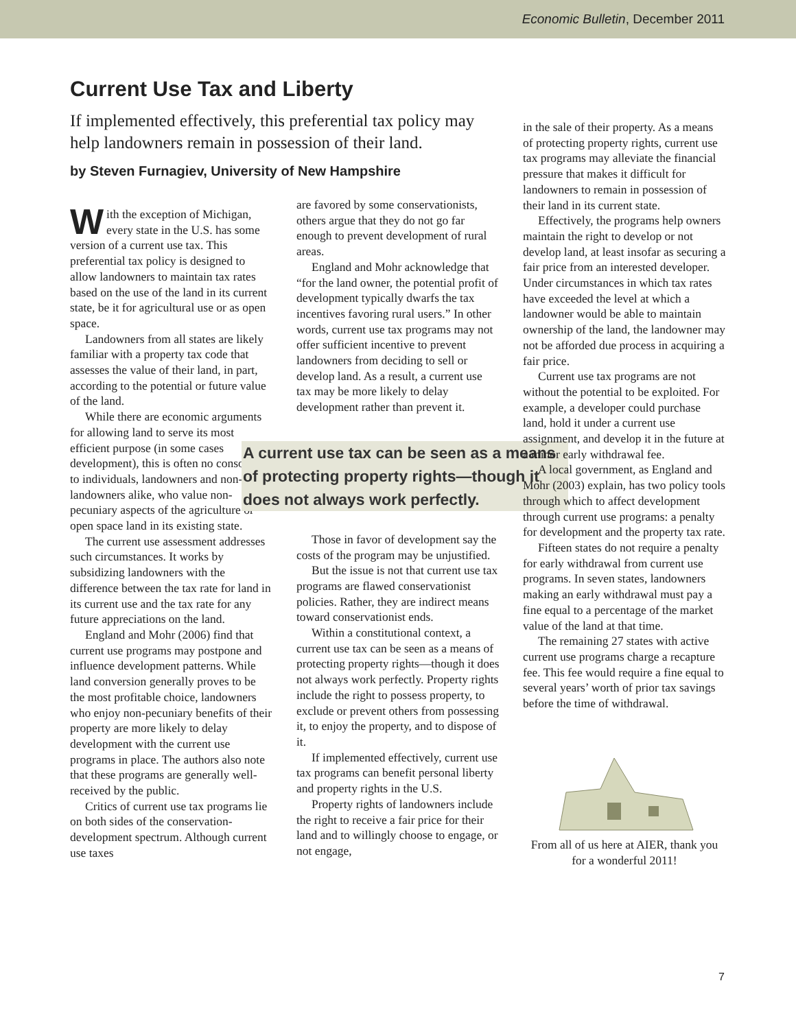Economic Bulletin, December 2011
Current Use Tax and Liberty
If implemented effectively, this preferential tax policy may help landowners remain in possession of their land.
by Steven Furnagiev, University of New Hampshire
With the exception of Michigan, every state in the U.S. has some version of a current use tax. This preferential tax policy is designed to allow landowners to maintain tax rates based on the use of the land in its current state, be it for agricultural use or as open space.
Landowners from all states are likely familiar with a property tax code that assesses the value of their land, in part, according to the potential or future value of the land.
While there are economic arguments for allowing land to serve its most efficient purpose (in some cases development), this is often no consolation to individuals, landowners and non-landowners alike, who value non-pecuniary aspects of the agriculture or open space land in its existing state.
The current use assessment addresses such circumstances. It works by subsidizing landowners with the difference between the tax rate for land in its current use and the tax rate for any future appreciations on the land.
England and Mohr (2006) find that current use programs may postpone and influence development patterns. While land conversion generally proves to be the most profitable choice, landowners who enjoy non-pecuniary benefits of their property are more likely to delay development with the current use programs in place. The authors also note that these programs are generally well-received by the public.
Critics of current use tax programs lie on both sides of the conservation-development spectrum. Although current use taxes
are favored by some conservationists, others argue that they do not go far enough to prevent development of rural areas.
England and Mohr acknowledge that “for the land owner, the potential profit of development typically dwarfs the tax incentives favoring rural users.” In other words, current use tax programs may not offer sufficient incentive to prevent landowners from deciding to sell or develop land. As a result, a current use tax may be more likely to delay development rather than prevent it.
A current use tax can be seen as a means of protecting property rights—though it does not always work perfectly.
Those in favor of development say the costs of the program may be unjustified.
But the issue is not that current use tax programs are flawed conservationist policies. Rather, they are indirect means toward conservationist ends.
Within a constitutional context, a current use tax can be seen as a means of protecting property rights—though it does not always work perfectly. Property rights include the right to possess property, to exclude or prevent others from possessing it, to enjoy the property, and to dispose of it.
If implemented effectively, current use tax programs can benefit personal liberty and property rights in the U.S.
Property rights of landowners include the right to receive a fair price for their land and to willingly choose to engage, or not engage,
in the sale of their property. As a means of protecting property rights, current use tax programs may alleviate the financial pressure that makes it difficult for landowners to remain in possession of their land in its current state.
Effectively, the programs help owners maintain the right to develop or not develop land, at least insofar as securing a fair price from an interested developer. Under circumstances in which tax rates have exceeded the level at which a landowner would be able to maintain ownership of the land, the landowner may not be afforded due process in acquiring a fair price.
Current use tax programs are not without the potential to be exploited. For example, a developer could purchase land, hold it under a current use assignment, and develop it in the future at a minor early withdrawal fee.
A local government, as England and Mohr (2003) explain, has two policy tools through which to affect development through current use programs: a penalty for development and the property tax rate.
Fifteen states do not require a penalty for early withdrawal from current use programs. In seven states, landowners making an early withdrawal must pay a fine equal to a percentage of the market value of the land at that time.
The remaining 27 states with active current use programs charge a recapture fee. This fee would require a fine equal to several years’ worth of prior tax savings before the time of withdrawal.
From all of us here at AIER, thank you for a wonderful 2011!
7